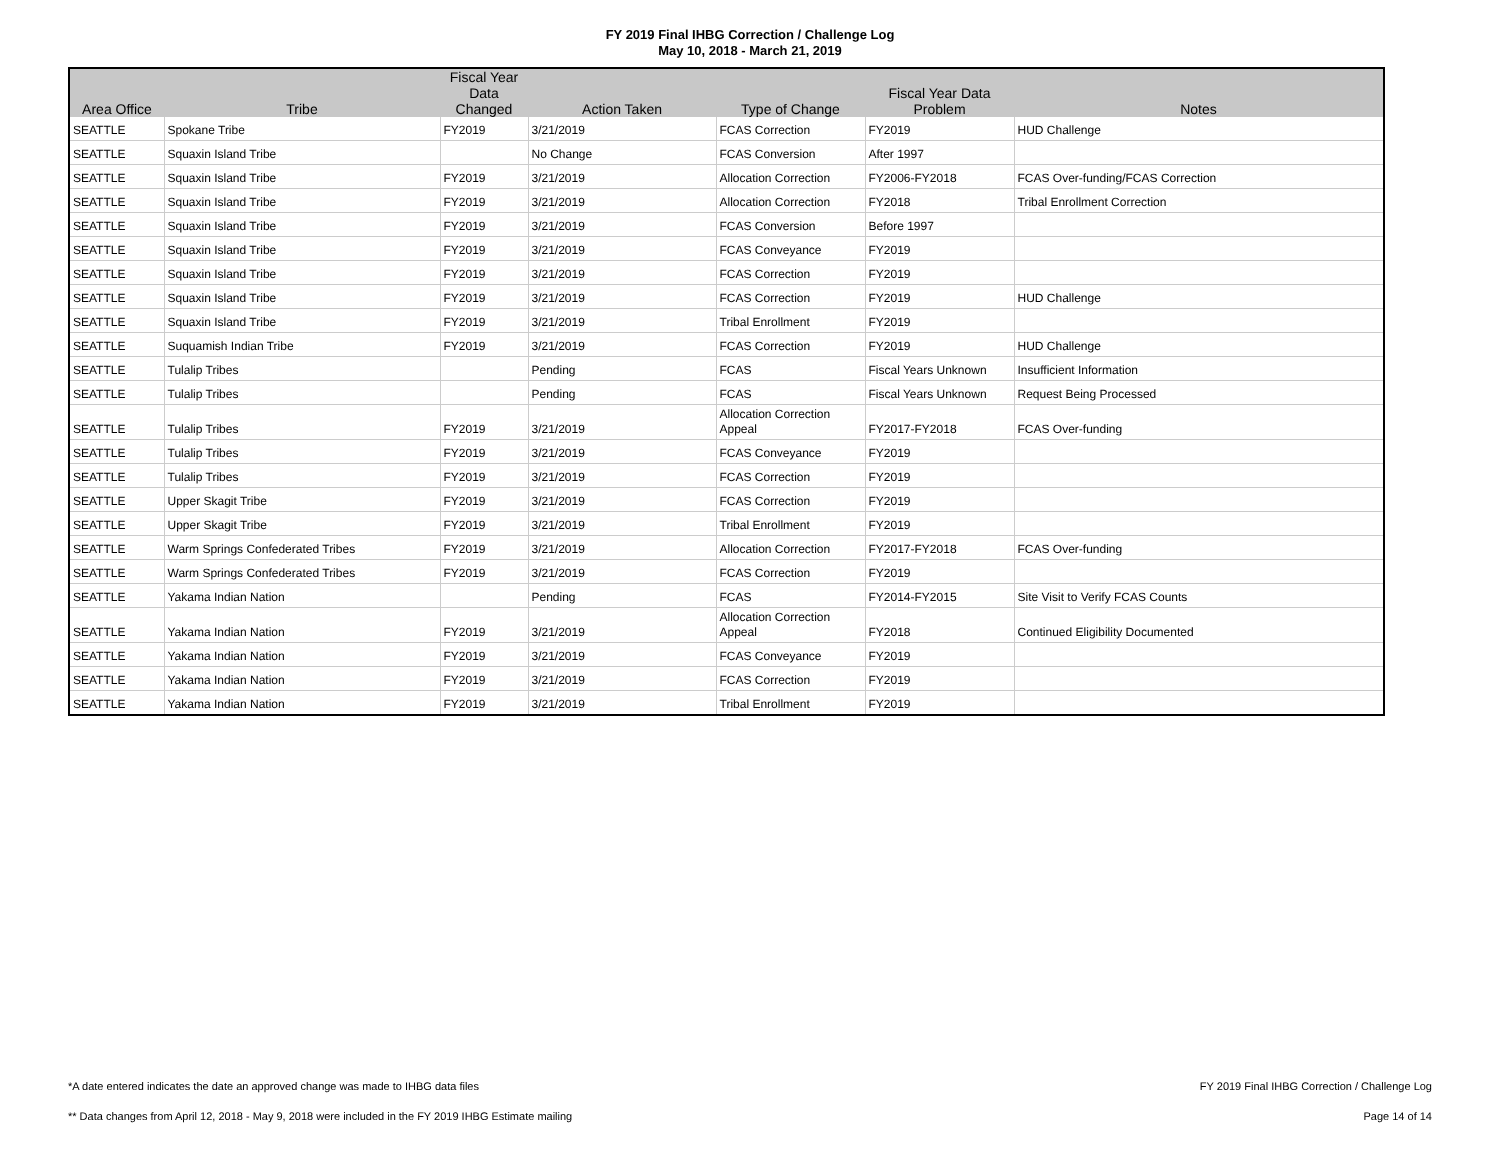FY 2019 Final IHBG Correction / Challenge Log
May 10, 2018 - March 21, 2019
| Area Office | Tribe | Fiscal Year Data Changed | Action Taken | Type of Change | Fiscal Year Data Problem | Notes |
| --- | --- | --- | --- | --- | --- | --- |
| SEATTLE | Spokane Tribe | FY2019 | 3/21/2019 | FCAS Correction | FY2019 | HUD Challenge |
| SEATTLE | Squaxin Island Tribe | | No Change | FCAS Conversion | After 1997 | |
| SEATTLE | Squaxin Island Tribe | FY2019 | 3/21/2019 | Allocation Correction | FY2006-FY2018 | FCAS Over-funding/FCAS Correction |
| SEATTLE | Squaxin Island Tribe | FY2019 | 3/21/2019 | Allocation Correction | FY2018 | Tribal Enrollment Correction |
| SEATTLE | Squaxin Island Tribe | FY2019 | 3/21/2019 | FCAS Conversion | Before 1997 | |
| SEATTLE | Squaxin Island Tribe | FY2019 | 3/21/2019 | FCAS Conveyance | FY2019 | |
| SEATTLE | Squaxin Island Tribe | FY2019 | 3/21/2019 | FCAS Correction | FY2019 | |
| SEATTLE | Squaxin Island Tribe | FY2019 | 3/21/2019 | FCAS Correction | FY2019 | HUD Challenge |
| SEATTLE | Squaxin Island Tribe | FY2019 | 3/21/2019 | Tribal Enrollment | FY2019 | |
| SEATTLE | Suquamish Indian Tribe | FY2019 | 3/21/2019 | FCAS Correction | FY2019 | HUD Challenge |
| SEATTLE | Tulalip Tribes | | Pending | FCAS | Fiscal Years Unknown | Insufficient Information |
| SEATTLE | Tulalip Tribes | | Pending | FCAS | Fiscal Years Unknown | Request Being Processed |
| SEATTLE | Tulalip Tribes | FY2019 | 3/21/2019 | Allocation Correction Appeal | FY2017-FY2018 | FCAS Over-funding |
| SEATTLE | Tulalip Tribes | FY2019 | 3/21/2019 | FCAS Conveyance | FY2019 | |
| SEATTLE | Tulalip Tribes | FY2019 | 3/21/2019 | FCAS Correction | FY2019 | |
| SEATTLE | Upper Skagit Tribe | FY2019 | 3/21/2019 | FCAS Correction | FY2019 | |
| SEATTLE | Upper Skagit Tribe | FY2019 | 3/21/2019 | Tribal Enrollment | FY2019 | |
| SEATTLE | Warm Springs Confederated Tribes | FY2019 | 3/21/2019 | Allocation Correction | FY2017-FY2018 | FCAS Over-funding |
| SEATTLE | Warm Springs Confederated Tribes | FY2019 | 3/21/2019 | FCAS Correction | FY2019 | |
| SEATTLE | Yakama Indian Nation | | Pending | FCAS | FY2014-FY2015 | Site Visit to Verify FCAS Counts |
| SEATTLE | Yakama Indian Nation | FY2019 | 3/21/2019 | Allocation Correction Appeal | FY2018 | Continued Eligibility Documented |
| SEATTLE | Yakama Indian Nation | FY2019 | 3/21/2019 | FCAS Conveyance | FY2019 | |
| SEATTLE | Yakama Indian Nation | FY2019 | 3/21/2019 | FCAS Correction | FY2019 | |
| SEATTLE | Yakama Indian Nation | FY2019 | 3/21/2019 | Tribal Enrollment | FY2019 | |
*A date entered indicates the date an approved change was made to IHBG data files
FY 2019 Final IHBG Correction / Challenge Log
** Data changes from April 12, 2018 - May 9, 2018 were included in the FY 2019 IHBG Estimate mailing
Page 14 of 14